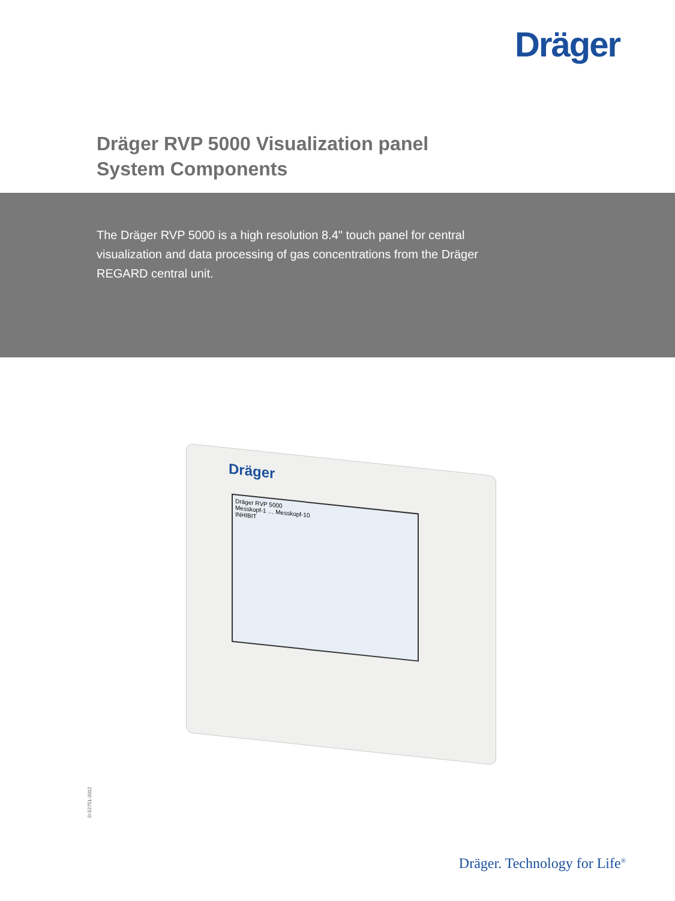Dräger
Dräger RVP 5000 Visualization panel
System Components
The Dräger RVP 5000 is a high resolution 8.4" touch panel for central visualization and data processing of gas concentrations from the Dräger REGARD central unit.
Dräger
Dräger RVP 5000
Messkopf-1 … Messkopf-10
INHIBIT
D-52751-2012
Dräger. Technology for Life<sup>®</sup>